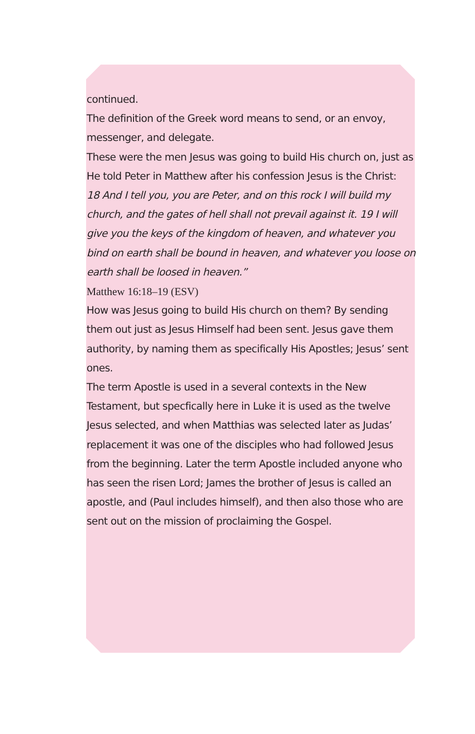continued.
The definition of the Greek word means to send, or an envoy, messenger, and delegate.
These were the men Jesus was going to build His church on, just as He told Peter in Matthew after his confession Jesus is the Christ:
18 And I tell you, you are Peter, and on this rock I will build my church, and the gates of hell shall not prevail against it. 19 I will give you the keys of the kingdom of heaven, and whatever you bind on earth shall be bound in heaven, and whatever you loose on earth shall be loosed in heaven.”
Matthew 16:18–19 (ESV)
How was Jesus going to build His church on them? By sending them out just as Jesus Himself had been sent. Jesus gave them authority, by naming them as specifically His Apostles; Jesus’ sent ones.
The term Apostle is used in a several contexts in the New Testament, but specfically here in Luke it is used as the twelve Jesus selected, and when Matthias was selected later as Judas’ replacement it was one of the disciples who had followed Jesus from the beginning. Later the term Apostle included anyone who has seen the risen Lord; James the brother of Jesus is called an apostle, and (Paul includes himself), and then also those who are sent out on the mission of proclaiming the Gospel.